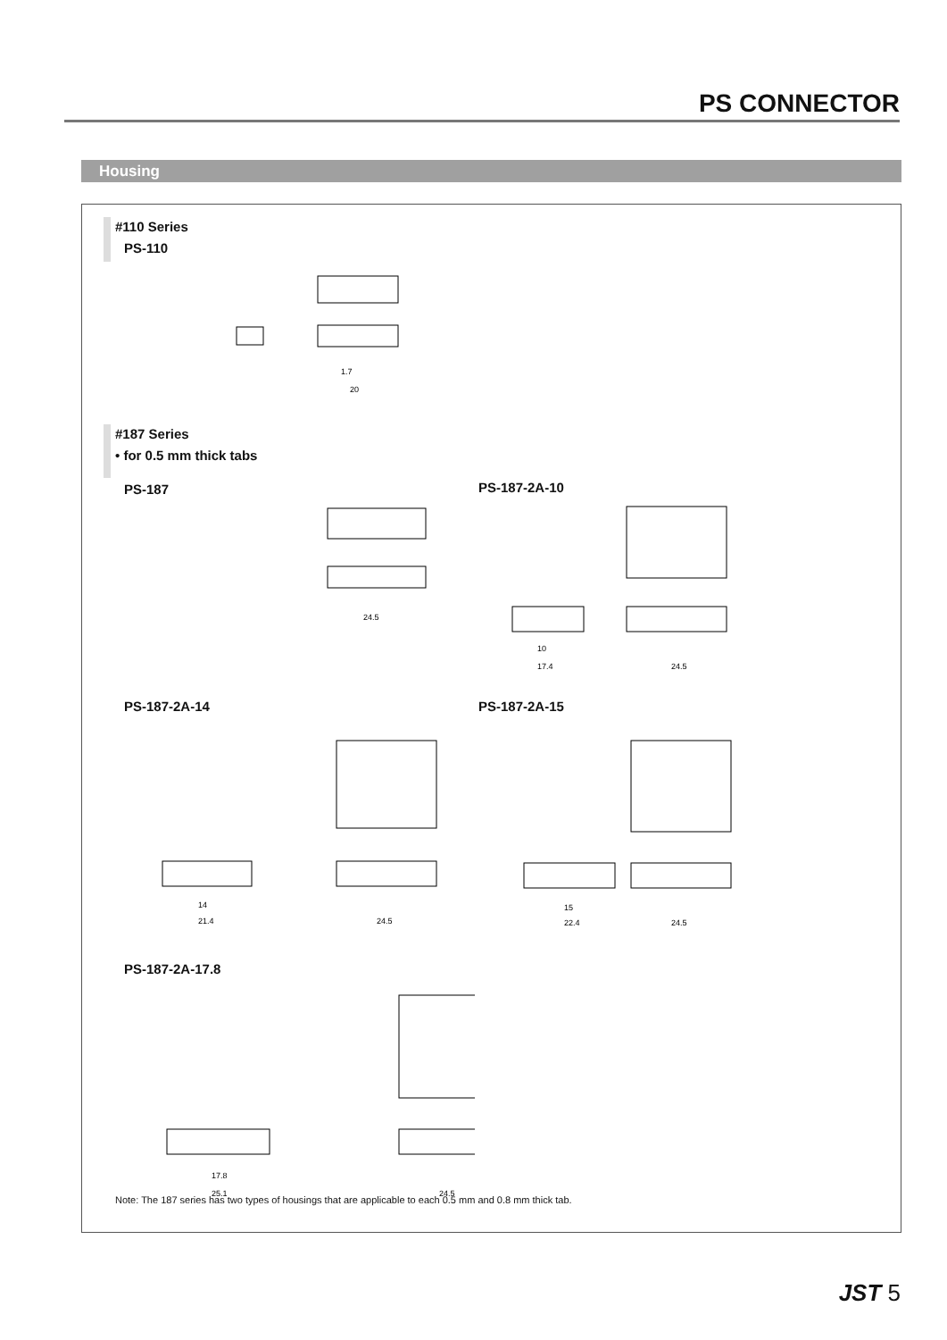PS CONNECTOR
Housing
#110 Series
PS-110
1.7
20
#187 Series
• for 0.5 mm thick tabs
PS-187 PS-187-2A-10
24.5
10
17.4
24.5
PS-187-2A-14 PS-187-2A-15
14
21.4
24.5
15
22.4
24.5
PS-187-2A-17.8
17.8
25.1
24.5
Note: The 187 series has two types of housings that are applicable to each 0.5 mm and 0.8 mm thick tab.
JST 5